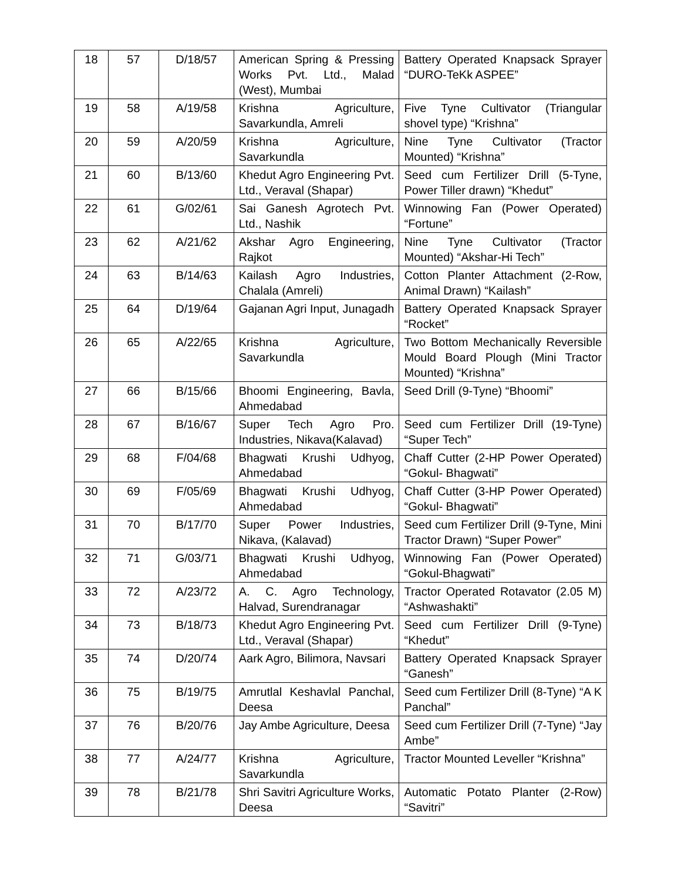| 18 | 57 | D/18/57 | American Spring & Pressing Works Pvt. Ltd., Malad (West), Mumbai | Battery Operated Knapsack Sprayer “DURO-TeKk ASPEE” |
| 19 | 58 | A/19/58 | Krishna Agriculture, Savarkundla, Amreli | Five Tyne Cultivator (Triangular shovel type) “Krishna” |
| 20 | 59 | A/20/59 | Krishna Agriculture, Savarkundla | Nine Tyne Cultivator (Tractor Mounted) “Krishna” |
| 21 | 60 | B/13/60 | Khedut Agro Engineering Pvt. Ltd., Veraval (Shapar) | Seed cum Fertilizer Drill (5-Tyne, Power Tiller drawn) “Khedut” |
| 22 | 61 | G/02/61 | Sai Ganesh Agrotech Pvt. Ltd., Nashik | Winnowing Fan (Power Operated) “Fortune” |
| 23 | 62 | A/21/62 | Akshar Agro Engineering, Rajkot | Nine Tyne Cultivator (Tractor Mounted) “Akshar-Hi Tech” |
| 24 | 63 | B/14/63 | Kailash Agro Industries, Chalala (Amreli) | Cotton Planter Attachment (2-Row, Animal Drawn) “Kailash” |
| 25 | 64 | D/19/64 | Gajanan Agri Input, Junagadh | Battery Operated Knapsack Sprayer “Rocket” |
| 26 | 65 | A/22/65 | Krishna Agriculture, Savarkundla | Two Bottom Mechanically Reversible Mould Board Plough (Mini Tractor Mounted) “Krishna” |
| 27 | 66 | B/15/66 | Bhoomi Engineering, Bavla, Ahmedabad | Seed Drill (9-Tyne) “Bhoomi” |
| 28 | 67 | B/16/67 | Super Tech Agro Pro. Industries, Nikava(Kalavad) | Seed cum Fertilizer Drill (19-Tyne) “Super Tech” |
| 29 | 68 | F/04/68 | Bhagwati Krushi Udhyog, Ahmedabad | Chaff Cutter (2-HP Power Operated) “Gokul- Bhagwati” |
| 30 | 69 | F/05/69 | Bhagwati Krushi Udhyog, Ahmedabad | Chaff Cutter (3-HP Power Operated) “Gokul- Bhagwati” |
| 31 | 70 | B/17/70 | Super Power Industries, Nikava, (Kalavad) | Seed cum Fertilizer Drill (9-Tyne, Mini Tractor Drawn) “Super Power” |
| 32 | 71 | G/03/71 | Bhagwati Krushi Udhyog, Ahmedabad | Winnowing Fan (Power Operated) “Gokul-Bhagwati” |
| 33 | 72 | A/23/72 | A. C. Agro Technology, Halvad, Surendranagar | Tractor Operated Rotavator (2.05 M) “Ashwashakti” |
| 34 | 73 | B/18/73 | Khedut Agro Engineering Pvt. Ltd., Veraval (Shapar) | Seed cum Fertilizer Drill (9-Tyne) “Khedut” |
| 35 | 74 | D/20/74 | Aark Agro, Bilimora, Navsari | Battery Operated Knapsack Sprayer “Ganesh” |
| 36 | 75 | B/19/75 | Amrutlal Keshavlal Panchal, Deesa | Seed cum Fertilizer Drill (8-Tyne) “A K Panchal” |
| 37 | 76 | B/20/76 | Jay Ambe Agriculture, Deesa | Seed cum Fertilizer Drill (7-Tyne) “Jay Ambe” |
| 38 | 77 | A/24/77 | Krishna Agriculture, Savarkundla | Tractor Mounted Leveller “Krishna” |
| 39 | 78 | B/21/78 | Shri Savitri Agriculture Works, Deesa | Automatic Potato Planter (2-Row) “Savitri” |